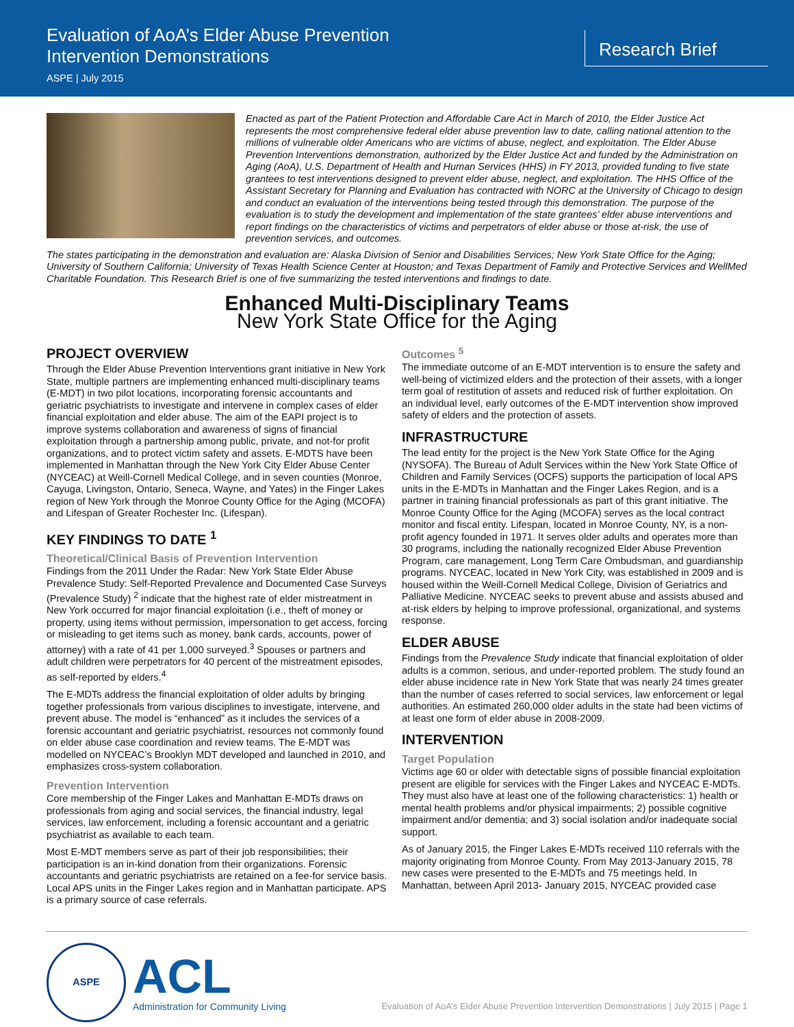Evaluation of AoA’s Elder Abuse Prevention
Intervention Demonstrations
ASPE | July 2015
Research Brief
Enacted as part of the Patient Protection and Affordable Care Act in March of 2010, the Elder Justice Act represents the most comprehensive federal elder abuse prevention law to date, calling national attention to the millions of vulnerable older Americans who are victims of abuse, neglect, and exploitation. The Elder Abuse Prevention Interventions demonstration, authorized by the Elder Justice Act and funded by the Administration on Aging (AoA), U.S. Department of Health and Human Services (HHS) in FY 2013, provided funding to five state grantees to test interventions designed to prevent elder abuse, neglect, and exploitation. The HHS Office of the Assistant Secretary for Planning and Evaluation has contracted with NORC at the University of Chicago to design and conduct an evaluation of the interventions being tested through this demonstration. The purpose of the evaluation is to study the development and implementation of the state grantees’ elder abuse interventions and report findings on the characteristics of victims and perpetrators of elder abuse or those at-risk, the use of prevention services, and outcomes.
The states participating in the demonstration and evaluation are: Alaska Division of Senior and Disabilities Services; New York State Office for the Aging; University of Southern California; University of Texas Health Science Center at Houston; and Texas Department of Family and Protective Services and WellMed Charitable Foundation. This Research Brief is one of five summarizing the tested interventions and findings to date.
Enhanced Multi-Disciplinary Teams
New York State Office for the Aging
PROJECT OVERVIEW
Through the Elder Abuse Prevention Interventions grant initiative in New York State, multiple partners are implementing enhanced multi-disciplinary teams (E-MDT) in two pilot locations, incorporating forensic accountants and geriatric psychiatrists to investigate and intervene in complex cases of elder financial exploitation and elder abuse. The aim of the EAPI project is to improve systems collaboration and awareness of signs of financial exploitation through a partnership among public, private, and not-for profit organizations, and to protect victim safety and assets. E-MDTS have been implemented in Manhattan through the New York City Elder Abuse Center (NYCEAC) at Weill-Cornell Medical College, and in seven counties (Monroe, Cayuga, Livingston, Ontario, Seneca, Wayne, and Yates) in the Finger Lakes region of New York through the Monroe County Office for the Aging (MCOFA) and Lifespan of Greater Rochester Inc. (Lifespan).
KEY FINDINGS TO DATE <sup>1</sup>
Theoretical/Clinical Basis of Prevention Intervention
Findings from the 2011 Under the Radar: New York State Elder Abuse Prevalence Study: Self-Reported Prevalence and Documented Case Surveys (Prevalence Study) <sup>2</sup> indicate that the highest rate of elder mistreatment in New York occurred for major financial exploitation (i.e., theft of money or property, using items without permission, impersonation to get access, forcing or misleading to get items such as money, bank cards, accounts, power of attorney) with a rate of 41 per 1,000 surveyed.<sup>3</sup> Spouses or partners and adult children were perpetrators for 40 percent of the mistreatment episodes, as self-reported by elders.<sup>4</sup>
The E-MDTs address the financial exploitation of older adults by bringing together professionals from various disciplines to investigate, intervene, and prevent abuse. The model is “enhanced” as it includes the services of a forensic accountant and geriatric psychiatrist, resources not commonly found on elder abuse case coordination and review teams. The E-MDT was modelled on NYCEAC’s Brooklyn MDT developed and launched in 2010, and emphasizes cross-system collaboration.
Prevention Intervention
Core membership of the Finger Lakes and Manhattan E-MDTs draws on professionals from aging and social services, the financial industry, legal services, law enforcement, including a forensic accountant and a geriatric psychiatrist as available to each team.
Most E-MDT members serve as part of their job responsibilities; their participation is an in-kind donation from their organizations. Forensic accountants and geriatric psychiatrists are retained on a fee-for service basis. Local APS units in the Finger Lakes region and in Manhattan participate. APS is a primary source of case referrals.
Outcomes <sup>5</sup>
The immediate outcome of an E-MDT intervention is to ensure the safety and well-being of victimized elders and the protection of their assets, with a longer term goal of restitution of assets and reduced risk of further exploitation. On an individual level, early outcomes of the E-MDT intervention show improved safety of elders and the protection of assets.
INFRASTRUCTURE
The lead entity for the project is the New York State Office for the Aging (NYSOFA). The Bureau of Adult Services within the New York State Office of Children and Family Services (OCFS) supports the participation of local APS units in the E-MDTs in Manhattan and the Finger Lakes Region, and is a partner in training financial professionals as part of this grant initiative. The Monroe County Office for the Aging (MCOFA) serves as the local contract monitor and fiscal entity. Lifespan, located in Monroe County, NY, is a non-profit agency founded in 1971. It serves older adults and operates more than 30 programs, including the nationally recognized Elder Abuse Prevention Program, care management, Long Term Care Ombudsman, and guardianship programs. NYCEAC, located in New York City, was established in 2009 and is housed within the Weill-Cornell Medical College, Division of Geriatrics and Palliative Medicine. NYCEAC seeks to prevent abuse and assists abused and at-risk elders by helping to improve professional, organizational, and systems response.
ELDER ABUSE
Findings from the Prevalence Study indicate that financial exploitation of older adults is a common, serious, and under-reported problem. The study found an elder abuse incidence rate in New York State that was nearly 24 times greater than the number of cases referred to social services, law enforcement or legal authorities. An estimated 260,000 older adults in the state had been victims of at least one form of elder abuse in 2008-2009.
INTERVENTION
Target Population
Victims age 60 or older with detectable signs of possible financial exploitation present are eligible for services with the Finger Lakes and NYCEAC E-MDTs. They must also have at least one of the following characteristics: 1) health or mental health problems and/or physical impairments; 2) possible cognitive impairment and/or dementia; and 3) social isolation and/or inadequate social support.
As of January 2015, the Finger Lakes E-MDTs received 110 referrals with the majority originating from Monroe County. From May 2013-January 2015, 78 new cases were presented to the E-MDTs and 75 meetings held. In Manhattan, between April 2013- January 2015, NYCEAC provided case
ASPE
ACL
Administration for Community Living
Evaluation of AoA’s Elder Abuse Prevention Intervention Demonstrations | July 2015 | Page 1